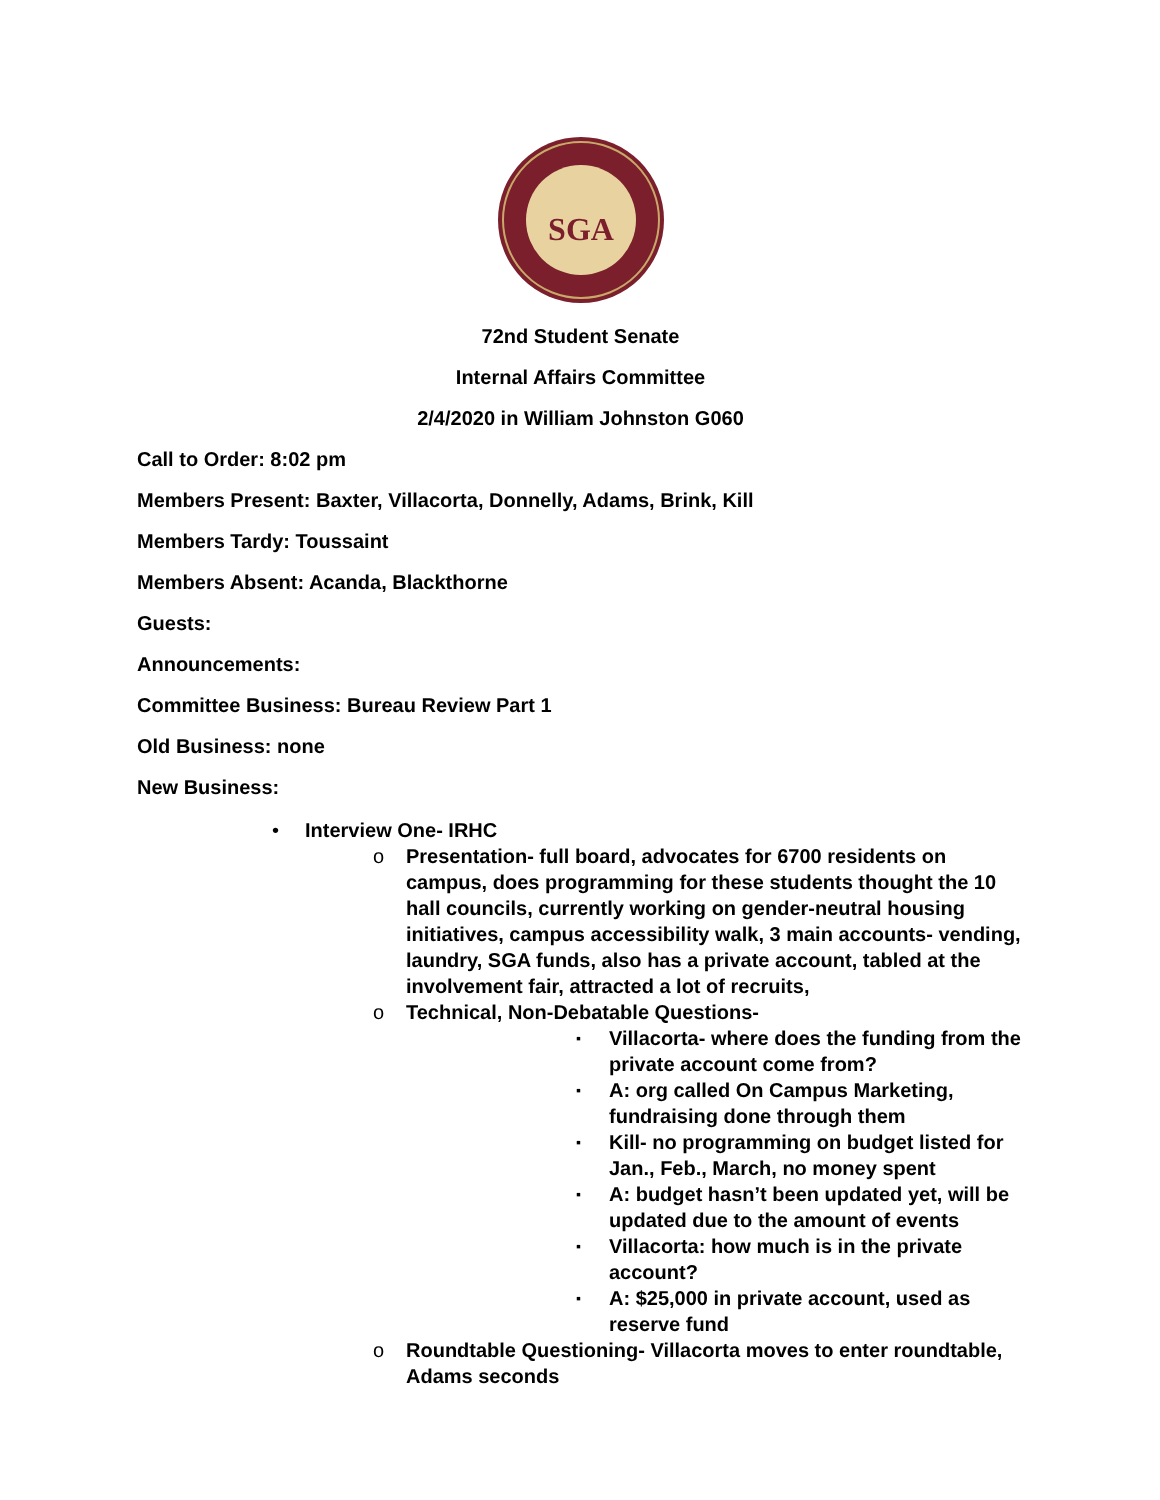SGA
72nd Student Senate
Internal Affairs Committee
2/4/2020 in William Johnston G060
Call to Order: 8:02 pm
Members Present: Baxter, Villacorta, Donnelly, Adams, Brink, Kill
Members Tardy: Toussaint
Members Absent: Acanda, Blackthorne
Guests:
Announcements:
Committee Business: Bureau Review Part 1
Old Business: none
New Business:
• Interview One- IRHC
o Presentation- full board, advocates for 6700 residents on campus, does programming for these students thought the 10 hall councils, currently working on gender-neutral housing initiatives, campus accessibility walk, 3 main accounts- vending, laundry, SGA funds, also has a private account, tabled at the involvement fair, attracted a lot of recruits,
o Technical, Non-Debatable Questions-
▪
Villacorta- where does the funding from the private account come from?
▪
A: org called On Campus Marketing, fundraising done through them
▪
Kill- no programming on budget listed for Jan., Feb., March, no money spent
▪
A: budget hasn’t been updated yet, will be updated due to the amount of events
▪
Villacorta: how much is in the private account?
▪
A: $25,000 in private account, used as reserve fund
o Roundtable Questioning- Villacorta moves to enter roundtable, Adams seconds